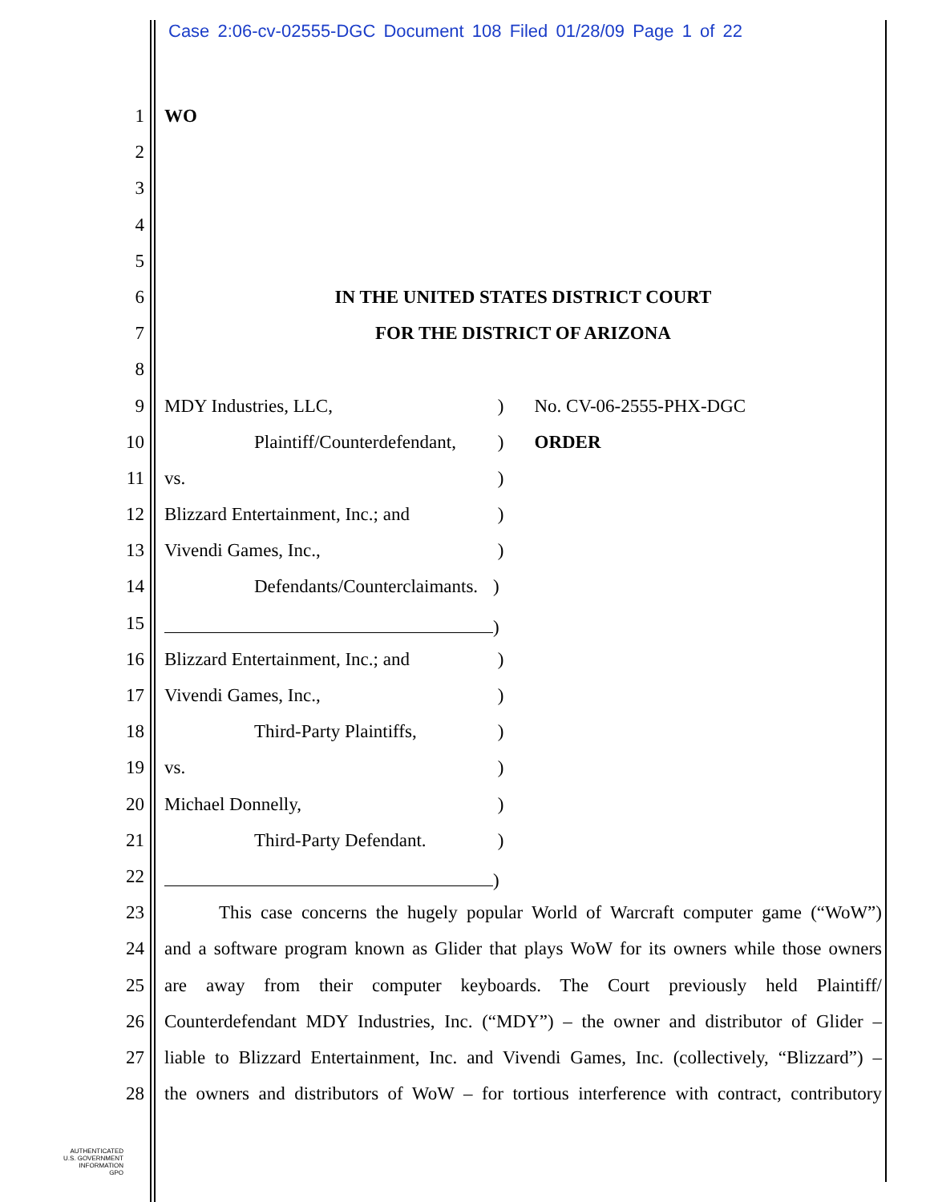Case 2:06-cv-02555-DGC Document 108 Filed 01/28/09 Page 1 of 22
1 WO
2
3
4
5
6 IN THE UNITED STATES DISTRICT COURT
7 FOR THE DISTRICT OF ARIZONA
8
9 MDY Industries, LLC, ) No. CV-06-2555-PHX-DGC
10 Plaintiff/Counterdefendant, ) ORDER
11 vs. )
12 Blizzard Entertainment, Inc.; and )
13 Vivendi Games, Inc., )
14 Defendants/Counterclaimants.)
15 )
16 Blizzard Entertainment, Inc.; and )
17 Vivendi Games, Inc., )
18 Third-Party Plaintiffs, )
19 vs. )
20 Michael Donnelly, )
21 Third-Party Defendant. )
22 )
23 This case concerns the hugely popular World of Warcraft computer game (“WoW”)
24 and a software program known as Glider that plays WoW for its owners while those owners
25 are away from their computer keyboards. The Court previously held Plaintiff/
26 Counterdefendant MDY Industries, Inc. (“MDY”) – the owner and distributor of Glider –
27 liable to Blizzard Entertainment, Inc. and Vivendi Games, Inc. (collectively, “Blizzard”) –
28 the owners and distributors of WoW – for tortious interference with contract, contributory
AUTHENTICATED
U.S. GOVERNMENT
INFORMATION
GPO